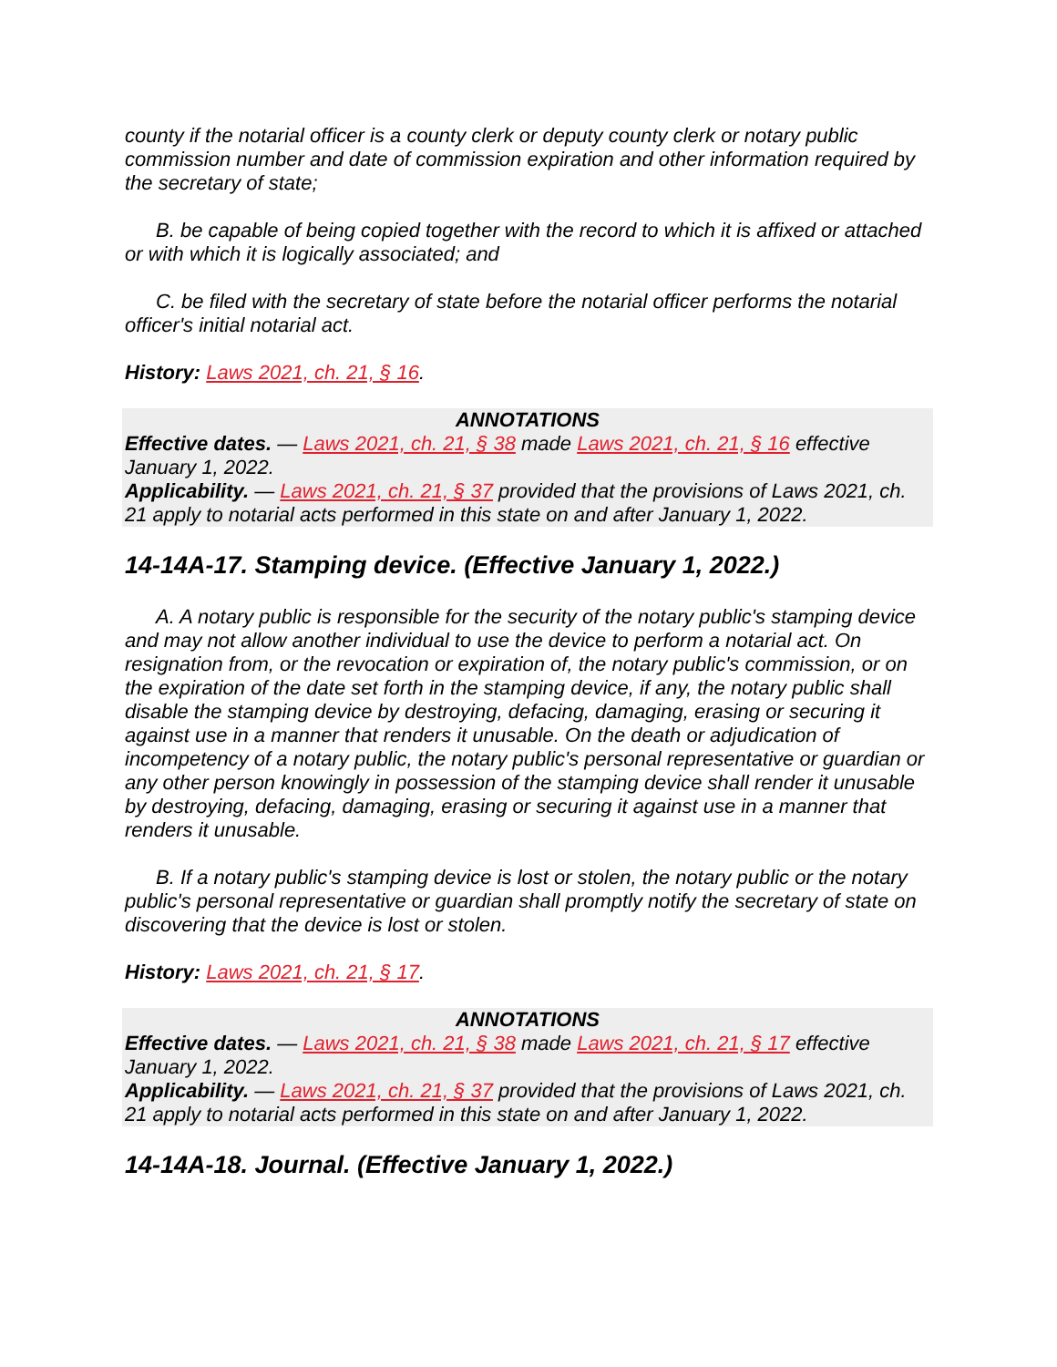county if the notarial officer is a county clerk or deputy county clerk or notary public commission number and date of commission expiration and other information required by the secretary of state;
B. be capable of being copied together with the record to which it is affixed or attached or with which it is logically associated; and
C. be filed with the secretary of state before the notarial officer performs the notarial officer's initial notarial act.
History: Laws 2021, ch. 21, § 16.
ANNOTATIONS
Effective dates. — Laws 2021, ch. 21, § 38 made Laws 2021, ch. 21, § 16 effective January 1, 2022.
Applicability. — Laws 2021, ch. 21, § 37 provided that the provisions of Laws 2021, ch. 21 apply to notarial acts performed in this state on and after January 1, 2022.
14-14A-17. Stamping device. (Effective January 1, 2022.)
A. A notary public is responsible for the security of the notary public's stamping device and may not allow another individual to use the device to perform a notarial act. On resignation from, or the revocation or expiration of, the notary public's commission, or on the expiration of the date set forth in the stamping device, if any, the notary public shall disable the stamping device by destroying, defacing, damaging, erasing or securing it against use in a manner that renders it unusable. On the death or adjudication of incompetency of a notary public, the notary public's personal representative or guardian or any other person knowingly in possession of the stamping device shall render it unusable by destroying, defacing, damaging, erasing or securing it against use in a manner that renders it unusable.
B. If a notary public's stamping device is lost or stolen, the notary public or the notary public's personal representative or guardian shall promptly notify the secretary of state on discovering that the device is lost or stolen.
History: Laws 2021, ch. 21, § 17.
ANNOTATIONS
Effective dates. — Laws 2021, ch. 21, § 38 made Laws 2021, ch. 21, § 17 effective January 1, 2022.
Applicability. — Laws 2021, ch. 21, § 37 provided that the provisions of Laws 2021, ch. 21 apply to notarial acts performed in this state on and after January 1, 2022.
14-14A-18. Journal. (Effective January 1, 2022.)